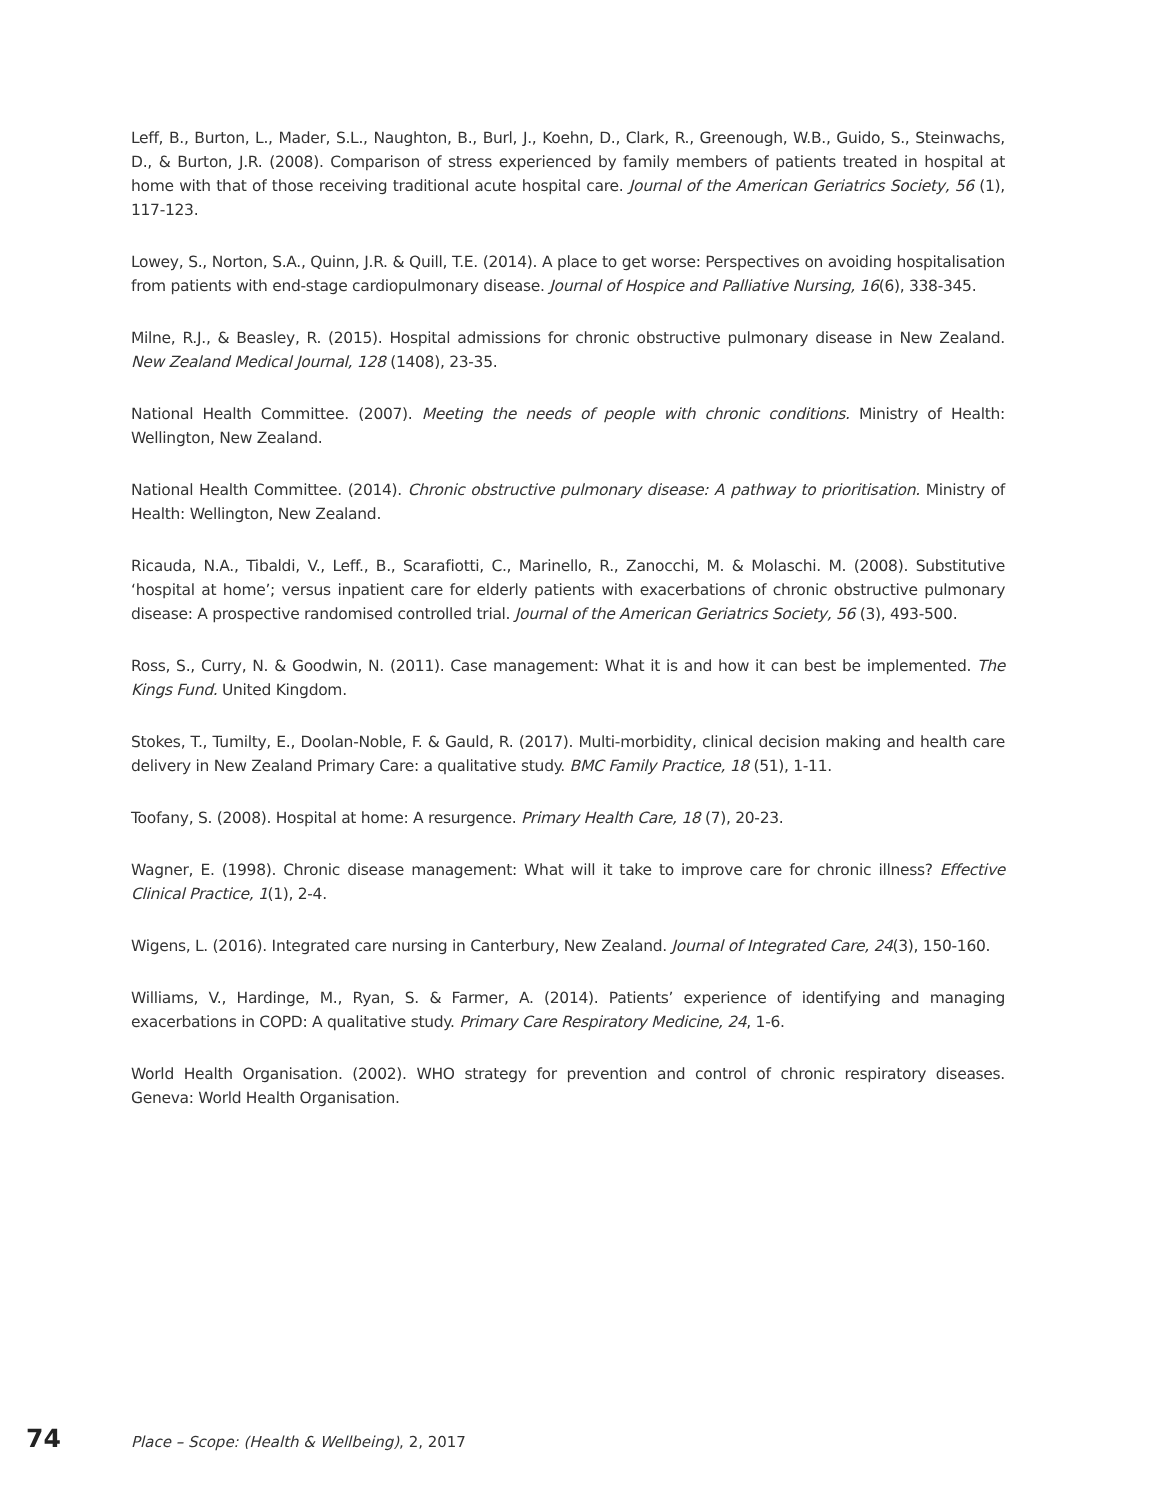Leff, B., Burton, L., Mader, S.L., Naughton, B., Burl, J., Koehn, D., Clark, R., Greenough, W.B., Guido, S., Steinwachs, D., & Burton, J.R. (2008). Comparison of stress experienced by family members of patients treated in hospital at home with that of those receiving traditional acute hospital care. Journal of the American Geriatrics Society, 56 (1), 117-123.
Lowey, S., Norton, S.A., Quinn, J.R. & Quill, T.E. (2014). A place to get worse: Perspectives on avoiding hospitalisation from patients with end-stage cardiopulmonary disease. Journal of Hospice and Palliative Nursing, 16(6), 338-345.
Milne, R.J., & Beasley, R. (2015). Hospital admissions for chronic obstructive pulmonary disease in New Zealand. New Zealand Medical Journal, 128 (1408), 23-35.
National Health Committee. (2007). Meeting the needs of people with chronic conditions. Ministry of Health: Wellington, New Zealand.
National Health Committee. (2014). Chronic obstructive pulmonary disease: A pathway to prioritisation. Ministry of Health: Wellington, New Zealand.
Ricauda, N.A., Tibaldi, V., Leff., B., Scarafiotti, C., Marinello, R., Zanocchi, M. & Molaschi. M. (2008). Substitutive ‘hospital at home’; versus inpatient care for elderly patients with exacerbations of chronic obstructive pulmonary disease: A prospective randomised controlled trial. Journal of the American Geriatrics Society, 56 (3), 493-500.
Ross, S., Curry, N. & Goodwin, N. (2011). Case management: What it is and how it can best be implemented. The Kings Fund. United Kingdom.
Stokes, T., Tumilty, E., Doolan-Noble, F. & Gauld, R. (2017). Multi-morbidity, clinical decision making and health care delivery in New Zealand Primary Care: a qualitative study. BMC Family Practice, 18 (51), 1-11.
Toofany, S. (2008). Hospital at home: A resurgence. Primary Health Care, 18 (7), 20-23.
Wagner, E. (1998). Chronic disease management: What will it take to improve care for chronic illness? Effective Clinical Practice, 1(1), 2-4.
Wigens, L. (2016). Integrated care nursing in Canterbury, New Zealand. Journal of Integrated Care, 24(3), 150-160.
Williams, V., Hardinge, M., Ryan, S. & Farmer, A. (2014). Patients’ experience of identifying and managing exacerbations in COPD: A qualitative study. Primary Care Respiratory Medicine, 24, 1-6.
World Health Organisation. (2002). WHO strategy for prevention and control of chronic respiratory diseases. Geneva: World Health Organisation.
74 Place – Scope: (Health & Wellbeing), 2, 2017